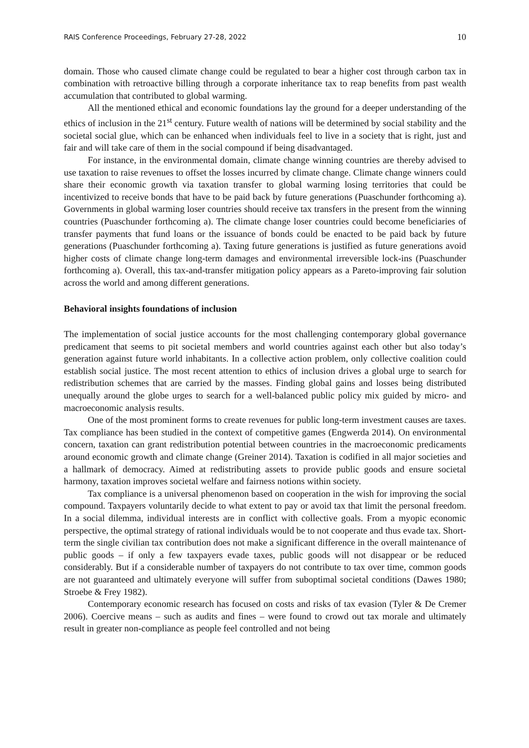RAIS Conference Proceedings, February 27-28, 2022 10
domain. Those who caused climate change could be regulated to bear a higher cost through carbon tax in combination with retroactive billing through a corporate inheritance tax to reap benefits from past wealth accumulation that contributed to global warming.
All the mentioned ethical and economic foundations lay the ground for a deeper understanding of the ethics of inclusion in the 21<sup>st</sup> century. Future wealth of nations will be determined by social stability and the societal social glue, which can be enhanced when individuals feel to live in a society that is right, just and fair and will take care of them in the social compound if being disadvantaged.
For instance, in the environmental domain, climate change winning countries are thereby advised to use taxation to raise revenues to offset the losses incurred by climate change. Climate change winners could share their economic growth via taxation transfer to global warming losing territories that could be incentivized to receive bonds that have to be paid back by future generations (Puaschunder forthcoming a). Governments in global warming loser countries should receive tax transfers in the present from the winning countries (Puaschunder forthcoming a). The climate change loser countries could become beneficiaries of transfer payments that fund loans or the issuance of bonds could be enacted to be paid back by future generations (Puaschunder forthcoming a). Taxing future generations is justified as future generations avoid higher costs of climate change long-term damages and environmental irreversible lock-ins (Puaschunder forthcoming a). Overall, this tax-and-transfer mitigation policy appears as a Pareto-improving fair solution across the world and among different generations.
Behavioral insights foundations of inclusion
The implementation of social justice accounts for the most challenging contemporary global governance predicament that seems to pit societal members and world countries against each other but also today’s generation against future world inhabitants. In a collective action problem, only collective coalition could establish social justice. The most recent attention to ethics of inclusion drives a global urge to search for redistribution schemes that are carried by the masses. Finding global gains and losses being distributed unequally around the globe urges to search for a well-balanced public policy mix guided by micro- and macroeconomic analysis results.
One of the most prominent forms to create revenues for public long-term investment causes are taxes. Tax compliance has been studied in the context of competitive games (Engwerda 2014). On environmental concern, taxation can grant redistribution potential between countries in the macroeconomic predicaments around economic growth and climate change (Greiner 2014). Taxation is codified in all major societies and a hallmark of democracy. Aimed at redistributing assets to provide public goods and ensure societal harmony, taxation improves societal welfare and fairness notions within society.
Tax compliance is a universal phenomenon based on cooperation in the wish for improving the social compound. Taxpayers voluntarily decide to what extent to pay or avoid tax that limit the personal freedom. In a social dilemma, individual interests are in conflict with collective goals. From a myopic economic perspective, the optimal strategy of rational individuals would be to not cooperate and thus evade tax. Short-term the single civilian tax contribution does not make a significant difference in the overall maintenance of public goods – if only a few taxpayers evade taxes, public goods will not disappear or be reduced considerably. But if a considerable number of taxpayers do not contribute to tax over time, common goods are not guaranteed and ultimately everyone will suffer from suboptimal societal conditions (Dawes 1980; Stroebe & Frey 1982).
Contemporary economic research has focused on costs and risks of tax evasion (Tyler & De Cremer 2006). Coercive means – such as audits and fines – were found to crowd out tax morale and ultimately result in greater non-compliance as people feel controlled and not being